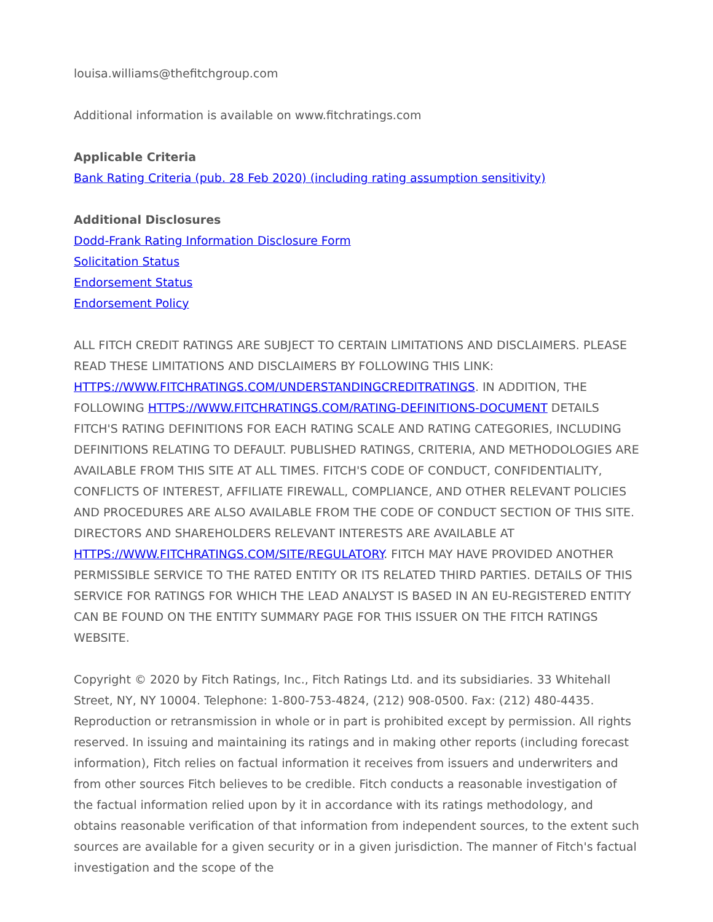louisa.williams@thefitchgroup.com
Additional information is available on www.fitchratings.com
Applicable Criteria
Bank Rating Criteria (pub. 28 Feb 2020) (including rating assumption sensitivity)
Additional Disclosures
Dodd-Frank Rating Information Disclosure Form
Solicitation Status
Endorsement Status
Endorsement Policy
ALL FITCH CREDIT RATINGS ARE SUBJECT TO CERTAIN LIMITATIONS AND DISCLAIMERS. PLEASE READ THESE LIMITATIONS AND DISCLAIMERS BY FOLLOWING THIS LINK: HTTPS://WWW.FITCHRATINGS.COM/UNDERSTANDINGCREDITRATINGS. IN ADDITION, THE FOLLOWING HTTPS://WWW.FITCHRATINGS.COM/RATING-DEFINITIONS-DOCUMENT DETAILS FITCH'S RATING DEFINITIONS FOR EACH RATING SCALE AND RATING CATEGORIES, INCLUDING DEFINITIONS RELATING TO DEFAULT. PUBLISHED RATINGS, CRITERIA, AND METHODOLOGIES ARE AVAILABLE FROM THIS SITE AT ALL TIMES. FITCH'S CODE OF CONDUCT, CONFIDENTIALITY, CONFLICTS OF INTEREST, AFFILIATE FIREWALL, COMPLIANCE, AND OTHER RELEVANT POLICIES AND PROCEDURES ARE ALSO AVAILABLE FROM THE CODE OF CONDUCT SECTION OF THIS SITE. DIRECTORS AND SHAREHOLDERS RELEVANT INTERESTS ARE AVAILABLE AT HTTPS://WWW.FITCHRATINGS.COM/SITE/REGULATORY. FITCH MAY HAVE PROVIDED ANOTHER PERMISSIBLE SERVICE TO THE RATED ENTITY OR ITS RELATED THIRD PARTIES. DETAILS OF THIS SERVICE FOR RATINGS FOR WHICH THE LEAD ANALYST IS BASED IN AN EU-REGISTERED ENTITY CAN BE FOUND ON THE ENTITY SUMMARY PAGE FOR THIS ISSUER ON THE FITCH RATINGS WEBSITE.
Copyright © 2020 by Fitch Ratings, Inc., Fitch Ratings Ltd. and its subsidiaries. 33 Whitehall Street, NY, NY 10004. Telephone: 1-800-753-4824, (212) 908-0500. Fax: (212) 480-4435. Reproduction or retransmission in whole or in part is prohibited except by permission. All rights reserved. In issuing and maintaining its ratings and in making other reports (including forecast information), Fitch relies on factual information it receives from issuers and underwriters and from other sources Fitch believes to be credible. Fitch conducts a reasonable investigation of the factual information relied upon by it in accordance with its ratings methodology, and obtains reasonable verification of that information from independent sources, to the extent such sources are available for a given security or in a given jurisdiction. The manner of Fitch's factual investigation and the scope of the